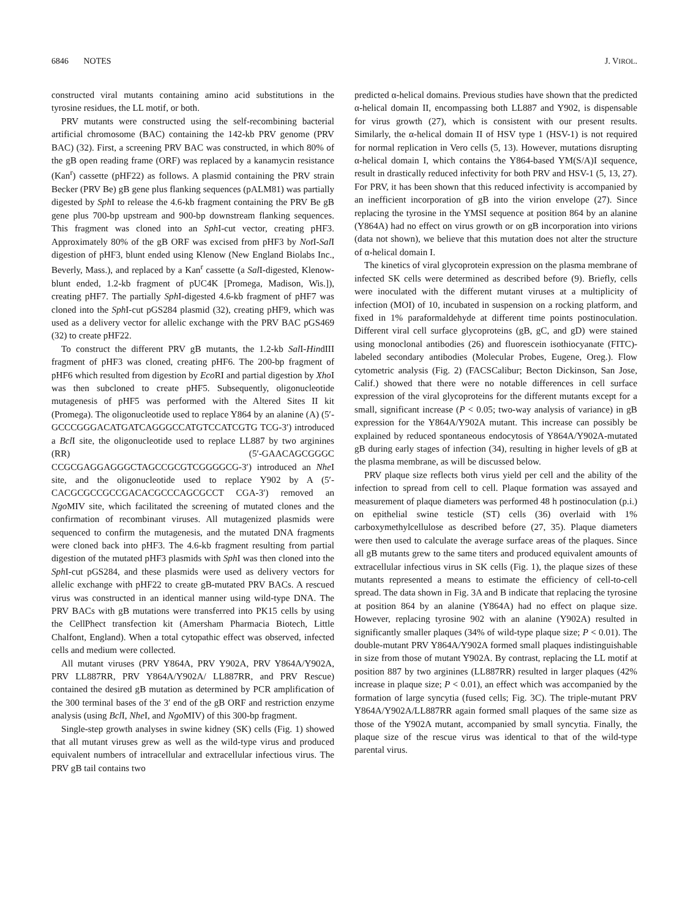6846 NOTES J. VIROL.
constructed viral mutants containing amino acid substitutions in the tyrosine residues, the LL motif, or both.
PRV mutants were constructed using the self-recombining bacterial artificial chromosome (BAC) containing the 142-kb PRV genome (PRV BAC) (32). First, a screening PRV BAC was constructed, in which 80% of the gB open reading frame (ORF) was replaced by a kanamycin resistance (Kan<sup>r</sup>) cassette (pHF22) as follows. A plasmid containing the PRV strain Becker (PRV Be) gB gene plus flanking sequences (pALM81) was partially digested by Sph I to release the 4.6-kb fragment containing the PRV Be gB gene plus 700-bp upstream and 900-bp downstream flanking sequences. This fragment was cloned into an Sph I-cut vector, creating pHF3. Approximately 80% of the gB ORF was excised from pHF3 by Not I-Sal I digestion of pHF3, blunt ended using Klenow (New England Biolabs Inc., Beverly, Mass.), and replaced by a Kan<sup>r</sup> cassette (a Sal I-digested, Klenow-blunt ended, 1.2-kb fragment of pUC4K [Promega, Madison, Wis.]), creating pHF7. The partially Sph I-digested 4.6-kb fragment of pHF7 was cloned into the Sph I-cut pGS284 plasmid (32), creating pHF9, which was used as a delivery vector for allelic exchange with the PRV BAC pGS469 (32) to create pHF22.
To construct the different PRV gB mutants, the 1.2-kb Sal I-HindIII fragment of pHF3 was cloned, creating pHF6. The 200-bp fragment of pHF6 which resulted from digestion by Eco RI and partial digestion by Xho I was then subcloned to create pHF5. Subsequently, oligonucleotide mutagenesis of pHF5 was performed with the Altered Sites II kit (Promega). The oligonucleotide used to replace Y864 by an alanine (A) (5′-GCCCGGGACATGATCAGGGCCATGTCCATCGTG TCG-3′) introduced a Bcl I site, the oligonucleotide used to replace LL887 by two arginines (RR) (5′-GAACAGCGGGC CCGCGAGGAGGGCTAGCCGCGTCGGGGCG-3′) introduced an Nhe I site, and the oligonucleotide used to replace Y902 by A (5′-CACGCGCCGCCGACACGCCCAGCGCCT CGA-3′) removed an Ngo MIV site, which facilitated the screening of mutated clones and the confirmation of recombinant viruses. All mutagenized plasmids were sequenced to confirm the mutagenesis, and the mutated DNA fragments were cloned back into pHF3. The 4.6-kb fragment resulting from partial digestion of the mutated pHF3 plasmids with Sph I was then cloned into the Sph I-cut pGS284, and these plasmids were used as delivery vectors for allelic exchange with pHF22 to create gB-mutated PRV BACs. A rescued virus was constructed in an identical manner using wild-type DNA. The PRV BACs with gB mutations were transferred into PK15 cells by using the CellPhect transfection kit (Amersham Pharmacia Biotech, Little Chalfont, England). When a total cytopathic effect was observed, infected cells and medium were collected.
All mutant viruses (PRV Y864A, PRV Y902A, PRV Y864A/Y902A, PRV LL887RR, PRV Y864A/Y902A/ LL887RR, and PRV Rescue) contained the desired gB mutation as determined by PCR amplification of the 300 terminal bases of the 3′ end of the gB ORF and restriction enzyme analysis (using Bcl I, Nhe I, and Ngo MIV) of this 300-bp fragment.
Single-step growth analyses in swine kidney (SK) cells (Fig. 1) showed that all mutant viruses grew as well as the wild-type virus and produced equivalent numbers of intracellular and extracellular infectious virus. The PRV gB tail contains two
predicted α-helical domains. Previous studies have shown that the predicted α-helical domain II, encompassing both LL887 and Y902, is dispensable for virus growth (27), which is consistent with our present results. Similarly, the α-helical domain II of HSV type 1 (HSV-1) is not required for normal replication in Vero cells (5, 13). However, mutations disrupting α-helical domain I, which contains the Y864-based YM(S/A)I sequence, result in drastically reduced infectivity for both PRV and HSV-1 (5, 13, 27). For PRV, it has been shown that this reduced infectivity is accompanied by an inefficient incorporation of gB into the virion envelope (27). Since replacing the tyrosine in the YMSI sequence at position 864 by an alanine (Y864A) had no effect on virus growth or on gB incorporation into virions (data not shown), we believe that this mutation does not alter the structure of α-helical domain I.
The kinetics of viral glycoprotein expression on the plasma membrane of infected SK cells were determined as described before (9). Briefly, cells were inoculated with the different mutant viruses at a multiplicity of infection (MOI) of 10, incubated in suspension on a rocking platform, and fixed in 1% paraformaldehyde at different time points postinoculation. Different viral cell surface glycoproteins (gB, gC, and gD) were stained using monoclonal antibodies (26) and fluorescein isothiocyanate (FITC)-labeled secondary antibodies (Molecular Probes, Eugene, Oreg.). Flow cytometric analysis (Fig. 2) (FACSCalibur; Becton Dickinson, San Jose, Calif.) showed that there were no notable differences in cell surface expression of the viral glycoproteins for the different mutants except for a small, significant increase (P < 0.05; two-way analysis of variance) in gB expression for the Y864A/Y902A mutant. This increase can possibly be explained by reduced spontaneous endocytosis of Y864A/Y902A-mutated gB during early stages of infection (34), resulting in higher levels of gB at the plasma membrane, as will be discussed below.
PRV plaque size reflects both virus yield per cell and the ability of the infection to spread from cell to cell. Plaque formation was assayed and measurement of plaque diameters was performed 48 h postinoculation (p.i.) on epithelial swine testicle (ST) cells (36) overlaid with 1% carboxymethylcellulose as described before (27, 35). Plaque diameters were then used to calculate the average surface areas of the plaques. Since all gB mutants grew to the same titers and produced equivalent amounts of extracellular infectious virus in SK cells (Fig. 1), the plaque sizes of these mutants represented a means to estimate the efficiency of cell-to-cell spread. The data shown in Fig. 3A and B indicate that replacing the tyrosine at position 864 by an alanine (Y864A) had no effect on plaque size. However, replacing tyrosine 902 with an alanine (Y902A) resulted in significantly smaller plaques (34% of wild-type plaque size; P < 0.01). The double-mutant PRV Y864A/Y902A formed small plaques indistinguishable in size from those of mutant Y902A. By contrast, replacing the LL motif at position 887 by two arginines (LL887RR) resulted in larger plaques (42% increase in plaque size; P < 0.01), an effect which was accompanied by the formation of large syncytia (fused cells; Fig. 3C). The triple-mutant PRV Y864A/Y902A/LL887RR again formed small plaques of the same size as those of the Y902A mutant, accompanied by small syncytia. Finally, the plaque size of the rescue virus was identical to that of the wild-type parental virus.